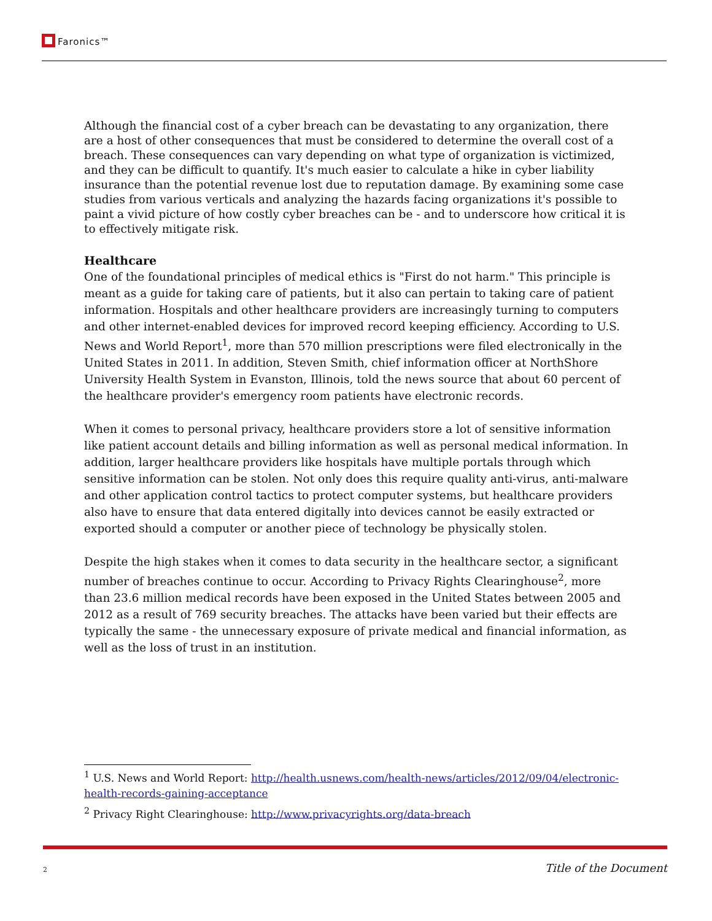Faronics™
Although the financial cost of a cyber breach can be devastating to any organization, there are a host of other consequences that must be considered to determine the overall cost of a breach. These consequences can vary depending on what type of organization is victimized, and they can be difficult to quantify. It's much easier to calculate a hike in cyber liability insurance than the potential revenue lost due to reputation damage. By examining some case studies from various verticals and analyzing the hazards facing organizations it's possible to paint a vivid picture of how costly cyber breaches can be - and to underscore how critical it is to effectively mitigate risk.
Healthcare
One of the foundational principles of medical ethics is "First do not harm." This principle is meant as a guide for taking care of patients, but it also can pertain to taking care of patient information. Hospitals and other healthcare providers are increasingly turning to computers and other internet-enabled devices for improved record keeping efficiency. According to U.S. News and World Report<sup>1</sup>, more than 570 million prescriptions were filed electronically in the United States in 2011. In addition, Steven Smith, chief information officer at NorthShore University Health System in Evanston, Illinois, told the news source that about 60 percent of the healthcare provider's emergency room patients have electronic records.
When it comes to personal privacy, healthcare providers store a lot of sensitive information like patient account details and billing information as well as personal medical information. In addition, larger healthcare providers like hospitals have multiple portals through which sensitive information can be stolen. Not only does this require quality anti-virus, anti-malware and other application control tactics to protect computer systems, but healthcare providers also have to ensure that data entered digitally into devices cannot be easily extracted or exported should a computer or another piece of technology be physically stolen.
Despite the high stakes when it comes to data security in the healthcare sector, a significant number of breaches continue to occur. According to Privacy Rights Clearinghouse<sup>2</sup>, more than 23.6 million medical records have been exposed in the United States between 2005 and 2012 as a result of 769 security breaches. The attacks have been varied but their effects are typically the same - the unnecessary exposure of private medical and financial information, as well as the loss of trust in an institution.
<sup>1</sup> U.S. News and World Report: http://health.usnews.com/health-news/articles/2012/09/04/electronic-health-records-gaining-acceptance
<sup>2</sup> Privacy Right Clearinghouse: http://www.privacyrights.org/data-breach
2 Title of the Document